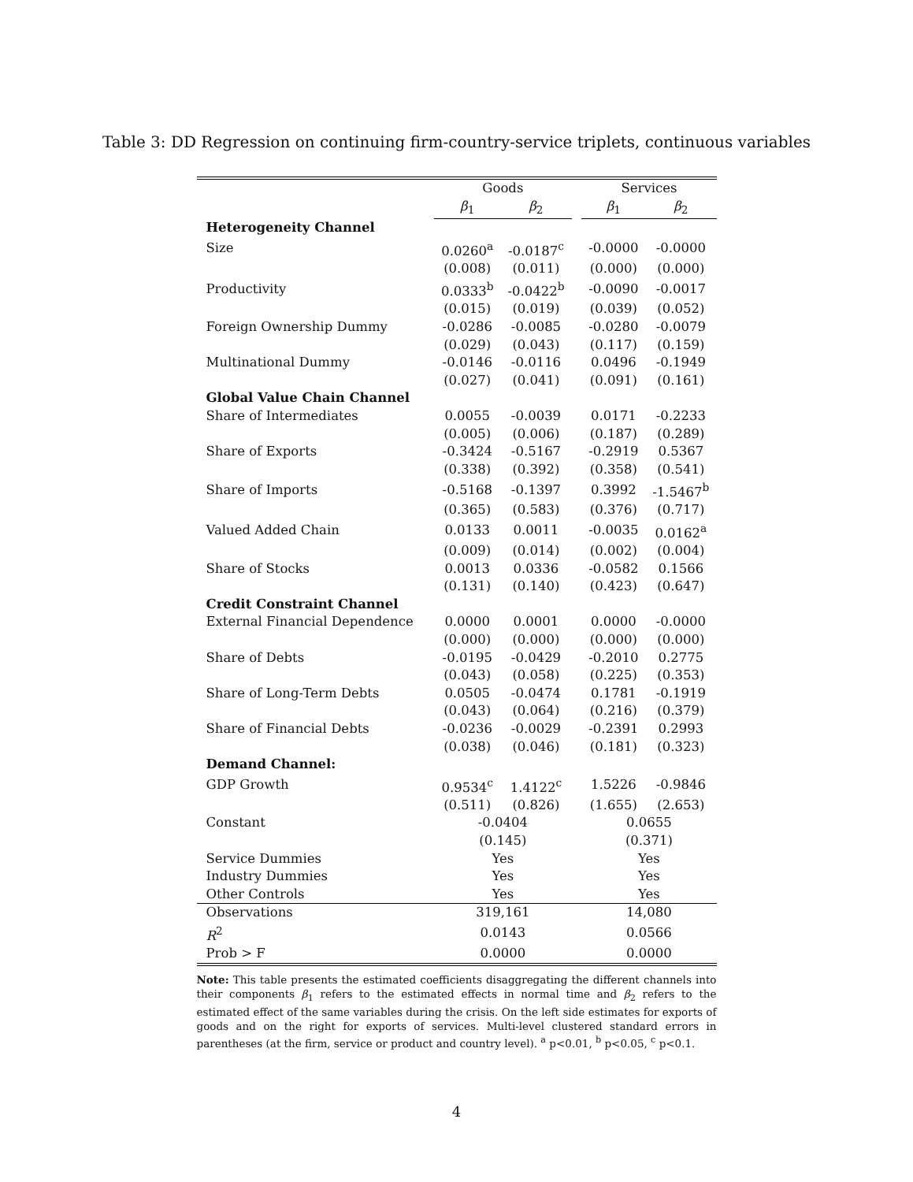Table 3: DD Regression on continuing firm-country-service triplets, continuous variables
| | Goods | | | Services | |
| | β<sub>1</sub> | β<sub>2</sub> | | β<sub>1</sub> | β<sub>2</sub> |
| Heterogeneity Channel | | | | | |
| Size | 0.0260<sup>a</sup> | -0.0187<sup>c</sup> | | -0.0000 | -0.0000 |
| | (0.008) | (0.011) | | (0.000) | (0.000) |
| Productivity | 0.0333<sup>b</sup> | -0.0422<sup>b</sup> | | -0.0090 | -0.0017 |
| | (0.015) | (0.019) | | (0.039) | (0.052) |
| Foreign Ownership Dummy | -0.0286 | -0.0085 | | -0.0280 | -0.0079 |
| | (0.029) | (0.043) | | (0.117) | (0.159) |
| Multinational Dummy | -0.0146 | -0.0116 | | 0.0496 | -0.1949 |
| | (0.027) | (0.041) | | (0.091) | (0.161) |
| Global Value Chain Channel | | | | | |
| Share of Intermediates | 0.0055 | -0.0039 | | 0.0171 | -0.2233 |
| | (0.005) | (0.006) | | (0.187) | (0.289) |
| Share of Exports | -0.3424 | -0.5167 | | -0.2919 | 0.5367 |
| | (0.338) | (0.392) | | (0.358) | (0.541) |
| Share of Imports | -0.5168 | -0.1397 | | 0.3992 | -1.5467<sup>b</sup> |
| | (0.365) | (0.583) | | (0.376) | (0.717) |
| Valued Added Chain | 0.0133 | 0.0011 | | -0.0035 | 0.0162<sup>a</sup> |
| | (0.009) | (0.014) | | (0.002) | (0.004) |
| Share of Stocks | 0.0013 | 0.0336 | | -0.0582 | 0.1566 |
| | (0.131) | (0.140) | | (0.423) | (0.647) |
| Credit Constraint Channel | | | | | |
| External Financial Dependence | 0.0000 | 0.0001 | | 0.0000 | -0.0000 |
| | (0.000) | (0.000) | | (0.000) | (0.000) |
| Share of Debts | -0.0195 | -0.0429 | | -0.2010 | 0.2775 |
| | (0.043) | (0.058) | | (0.225) | (0.353) |
| Share of Long-Term Debts | 0.0505 | -0.0474 | | 0.1781 | -0.1919 |
| | (0.043) | (0.064) | | (0.216) | (0.379) |
| Share of Financial Debts | -0.0236 | -0.0029 | | -0.2391 | 0.2993 |
| | (0.038) | (0.046) | | (0.181) | (0.323) |
| Demand Channel: | | | | | |
| GDP Growth | 0.9534<sup>c</sup> | 1.4122<sup>c</sup> | | 1.5226 | -0.9846 |
| | (0.511) | (0.826) | | (1.655) | (2.653) |
| Constant | -0.0404 | | | 0.0655 | |
| | (0.145) | | | (0.371) | |
| Service Dummies | Yes | | | Yes | |
| Industry Dummies | Yes | | | Yes | |
| Other Controls | Yes | | | Yes | |
| Observations | 319,161 | | | 14,080 | |
| R<sup>2</sup> | 0.0143 | | | 0.0566 | |
| Prob > F | 0.0000 | | | 0.0000 | |
Note: This table presents the estimated coefficients disaggregating the different channels into their components β<sub>1</sub> refers to the estimated effects in normal time and β<sub>2</sub> refers to the estimated effect of the same variables during the crisis. On the left side estimates for exports of goods and on the right for exports of services. Multi-level clustered standard errors in parentheses (at the firm, service or product and country level). <sup>a</sup> p<0.01, <sup>b</sup> p<0.05, <sup>c</sup> p<0.1.
4